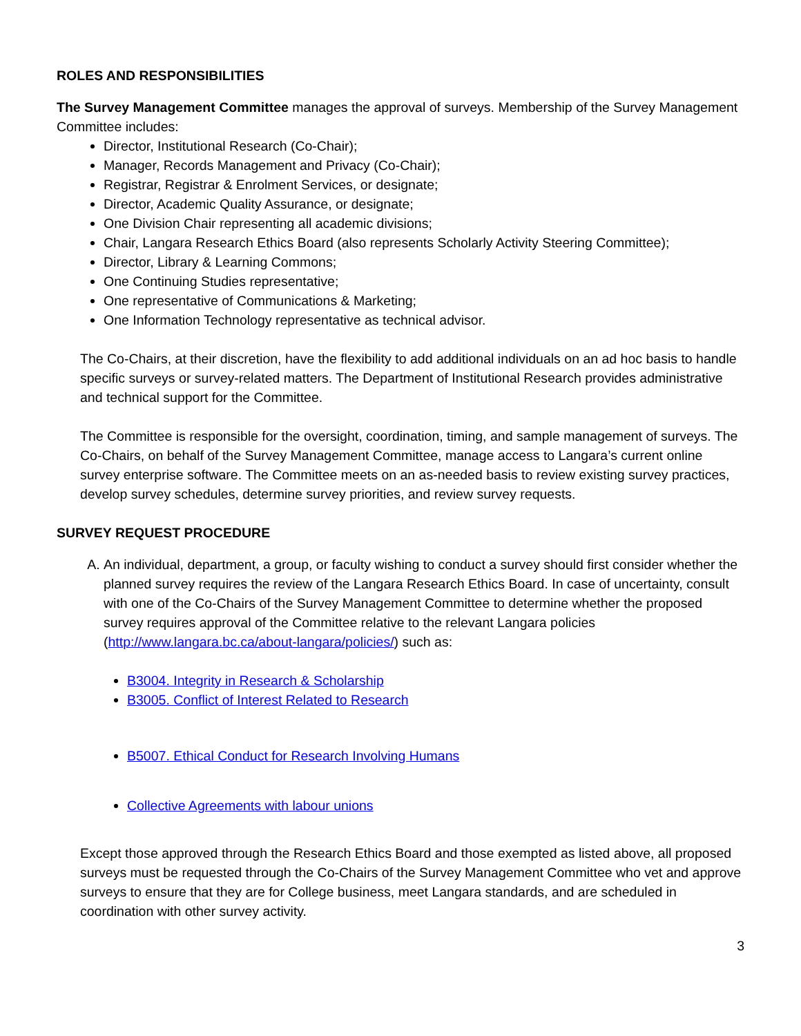ROLES AND RESPONSIBILITIES
The Survey Management Committee manages the approval of surveys. Membership of the Survey Management Committee includes:
Director, Institutional Research (Co-Chair);
Manager, Records Management and Privacy (Co-Chair);
Registrar, Registrar & Enrolment Services, or designate;
Director, Academic Quality Assurance, or designate;
One Division Chair representing all academic divisions;
Chair, Langara Research Ethics Board (also represents Scholarly Activity Steering Committee);
Director, Library & Learning Commons;
One Continuing Studies representative;
One representative of Communications & Marketing;
One Information Technology representative as technical advisor.
The Co-Chairs, at their discretion, have the flexibility to add additional individuals on an ad hoc basis to handle specific surveys or survey-related matters. The Department of Institutional Research provides administrative and technical support for the Committee.
The Committee is responsible for the oversight, coordination, timing, and sample management of surveys. The Co-Chairs, on behalf of the Survey Management Committee, manage access to Langara’s current online survey enterprise software. The Committee meets on an as-needed basis to review existing survey practices, develop survey schedules, determine survey priorities, and review survey requests.
SURVEY REQUEST PROCEDURE
A. An individual, department, a group, or faculty wishing to conduct a survey should first consider whether the planned survey requires the review of the Langara Research Ethics Board. In case of uncertainty, consult with one of the Co-Chairs of the Survey Management Committee to determine whether the proposed survey requires approval of the Committee relative to the relevant Langara policies (http://www.langara.bc.ca/about-langara/policies/) such as:
B3004. Integrity in Research & Scholarship
B3005. Conflict of Interest Related to Research
B5007. Ethical Conduct for Research Involving Humans
Collective Agreements with labour unions
Except those approved through the Research Ethics Board and those exempted as listed above, all proposed surveys must be requested through the Co-Chairs of the Survey Management Committee who vet and approve surveys to ensure that they are for College business, meet Langara standards, and are scheduled in coordination with other survey activity.
3